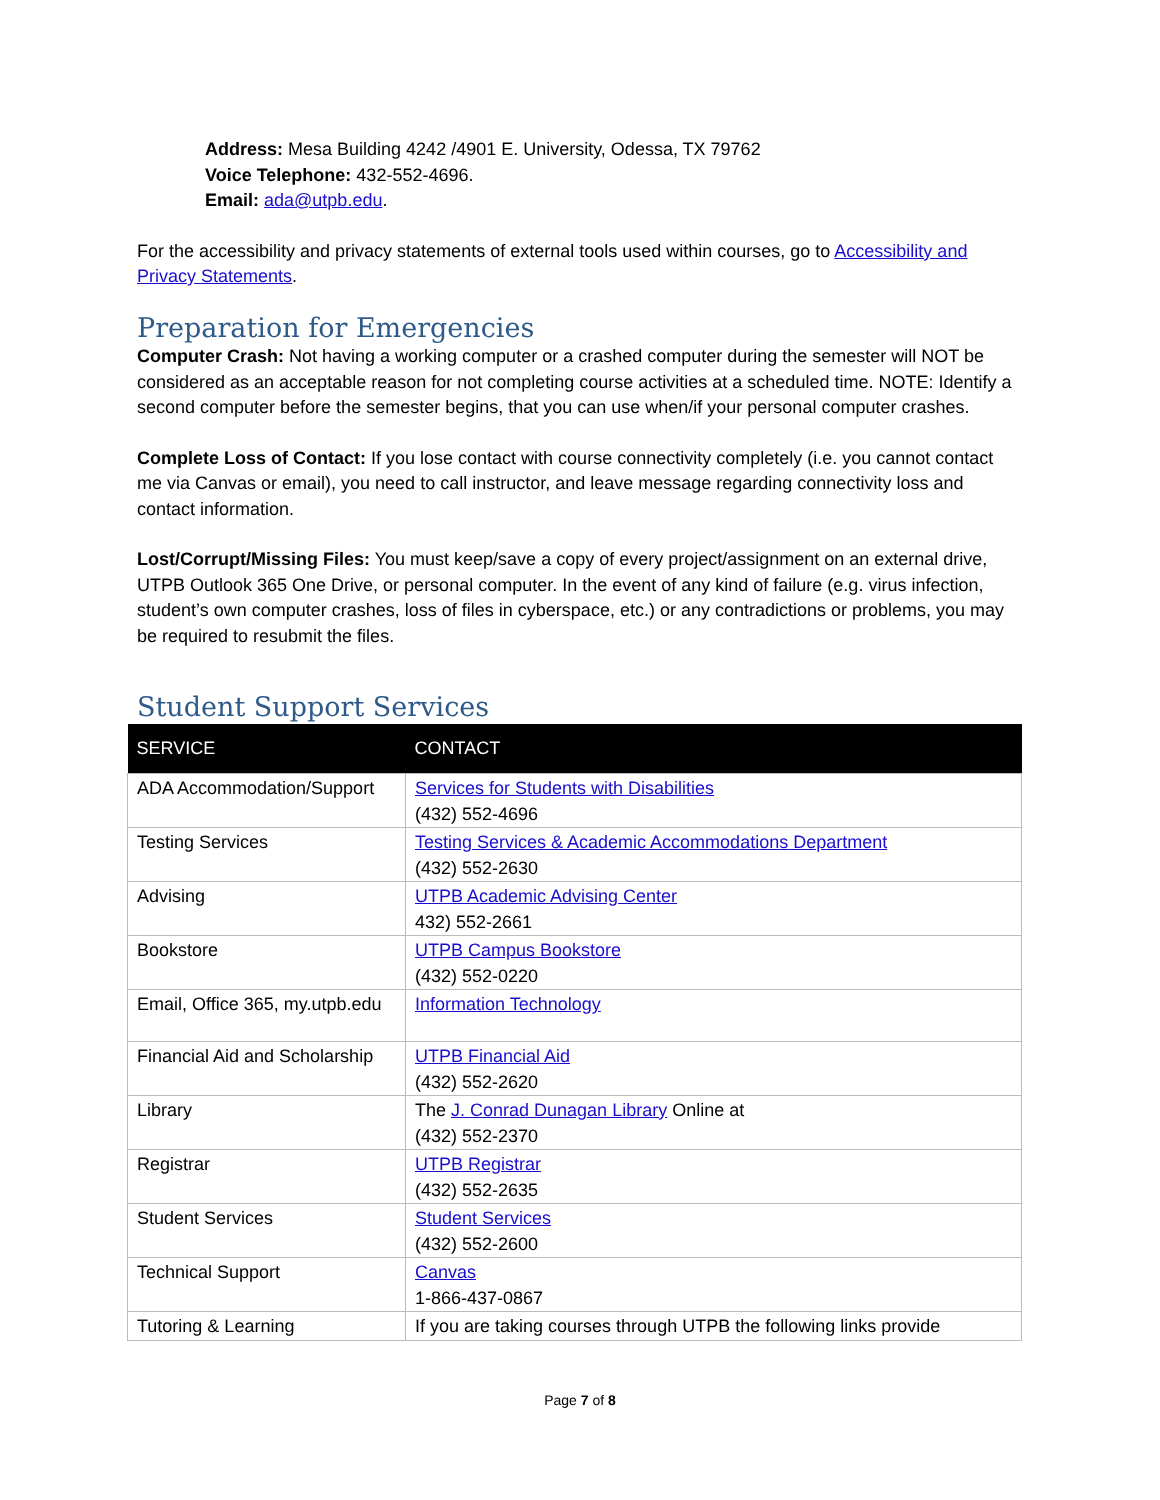Address: Mesa Building 4242 /4901 E. University, Odessa, TX 79762
Voice Telephone: 432-552-4696.
Email: ada@utpb.edu.
For the accessibility and privacy statements of external tools used within courses, go to Accessibility and Privacy Statements.
Preparation for Emergencies
Computer Crash: Not having a working computer or a crashed computer during the semester will NOT be considered as an acceptable reason for not completing course activities at a scheduled time. NOTE: Identify a second computer before the semester begins, that you can use when/if your personal computer crashes.
Complete Loss of Contact: If you lose contact with course connectivity completely (i.e. you cannot contact me via Canvas or email), you need to call instructor, and leave message regarding connectivity loss and contact information.
Lost/Corrupt/Missing Files: You must keep/save a copy of every project/assignment on an external drive, UTPB Outlook 365 One Drive, or personal computer. In the event of any kind of failure (e.g. virus infection, student’s own computer crashes, loss of files in cyberspace, etc.) or any contradictions or problems, you may be required to resubmit the files.
Student Support Services
| SERVICE | CONTACT |
| --- | --- |
| ADA Accommodation/Support | Services for Students with Disabilities (432) 552-4696 |
| Testing Services | Testing Services & Academic Accommodations Department (432) 552-2630 |
| Advising | UTPB Academic Advising Center 432) 552-2661 |
| Bookstore | UTPB Campus Bookstore (432) 552-0220 |
| Email, Office 365, my.utpb.edu | Information Technology |
| Financial Aid and Scholarship | UTPB Financial Aid (432) 552-2620 |
| Library | The J. Conrad Dunagan Library Online at (432) 552-2370 |
| Registrar | UTPB Registrar (432) 552-2635 |
| Student Services | Student Services (432) 552-2600 |
| Technical Support | Canvas 1-866-437-0867 |
| Tutoring & Learning | If you are taking courses through UTPB the following links provide |
Page 7 of 8